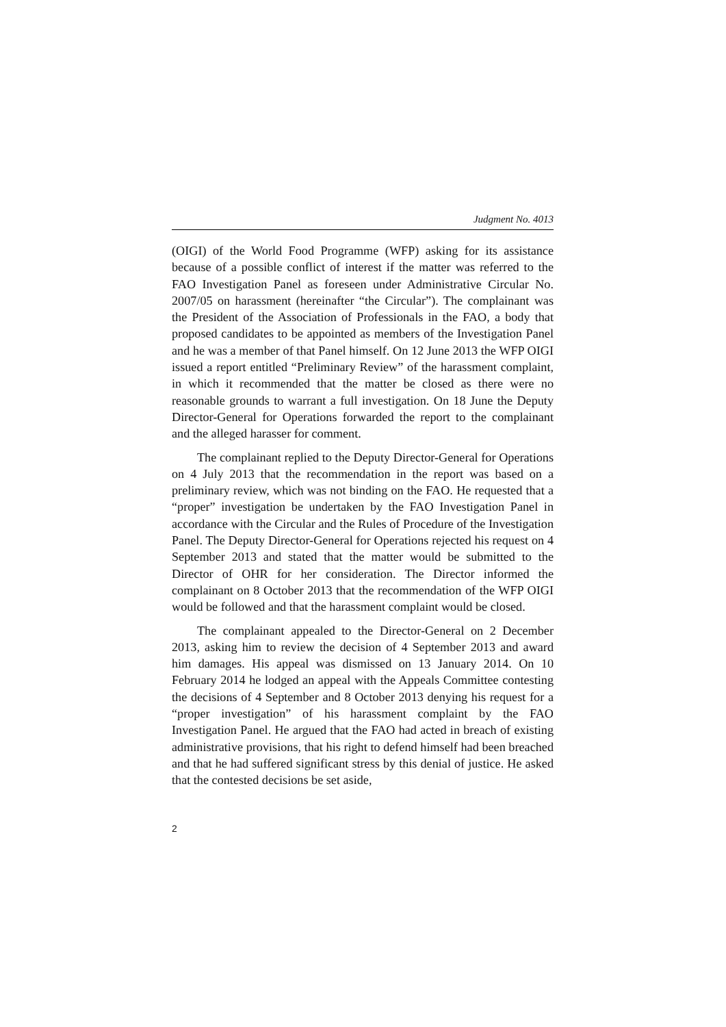Judgment No. 4013
(OIGI) of the World Food Programme (WFP) asking for its assistance because of a possible conflict of interest if the matter was referred to the FAO Investigation Panel as foreseen under Administrative Circular No. 2007/05 on harassment (hereinafter “the Circular”). The complainant was the President of the Association of Professionals in the FAO, a body that proposed candidates to be appointed as members of the Investigation Panel and he was a member of that Panel himself. On 12 June 2013 the WFP OIGI issued a report entitled “Preliminary Review” of the harassment complaint, in which it recommended that the matter be closed as there were no reasonable grounds to warrant a full investigation. On 18 June the Deputy Director-General for Operations forwarded the report to the complainant and the alleged harasser for comment.
The complainant replied to the Deputy Director-General for Operations on 4 July 2013 that the recommendation in the report was based on a preliminary review, which was not binding on the FAO. He requested that a “proper” investigation be undertaken by the FAO Investigation Panel in accordance with the Circular and the Rules of Procedure of the Investigation Panel. The Deputy Director-General for Operations rejected his request on 4 September 2013 and stated that the matter would be submitted to the Director of OHR for her consideration. The Director informed the complainant on 8 October 2013 that the recommendation of the WFP OIGI would be followed and that the harassment complaint would be closed.
The complainant appealed to the Director-General on 2 December 2013, asking him to review the decision of 4 September 2013 and award him damages. His appeal was dismissed on 13 January 2014. On 10 February 2014 he lodged an appeal with the Appeals Committee contesting the decisions of 4 September and 8 October 2013 denying his request for a “proper investigation” of his harassment complaint by the FAO Investigation Panel. He argued that the FAO had acted in breach of existing administrative provisions, that his right to defend himself had been breached and that he had suffered significant stress by this denial of justice. He asked that the contested decisions be set aside,
2